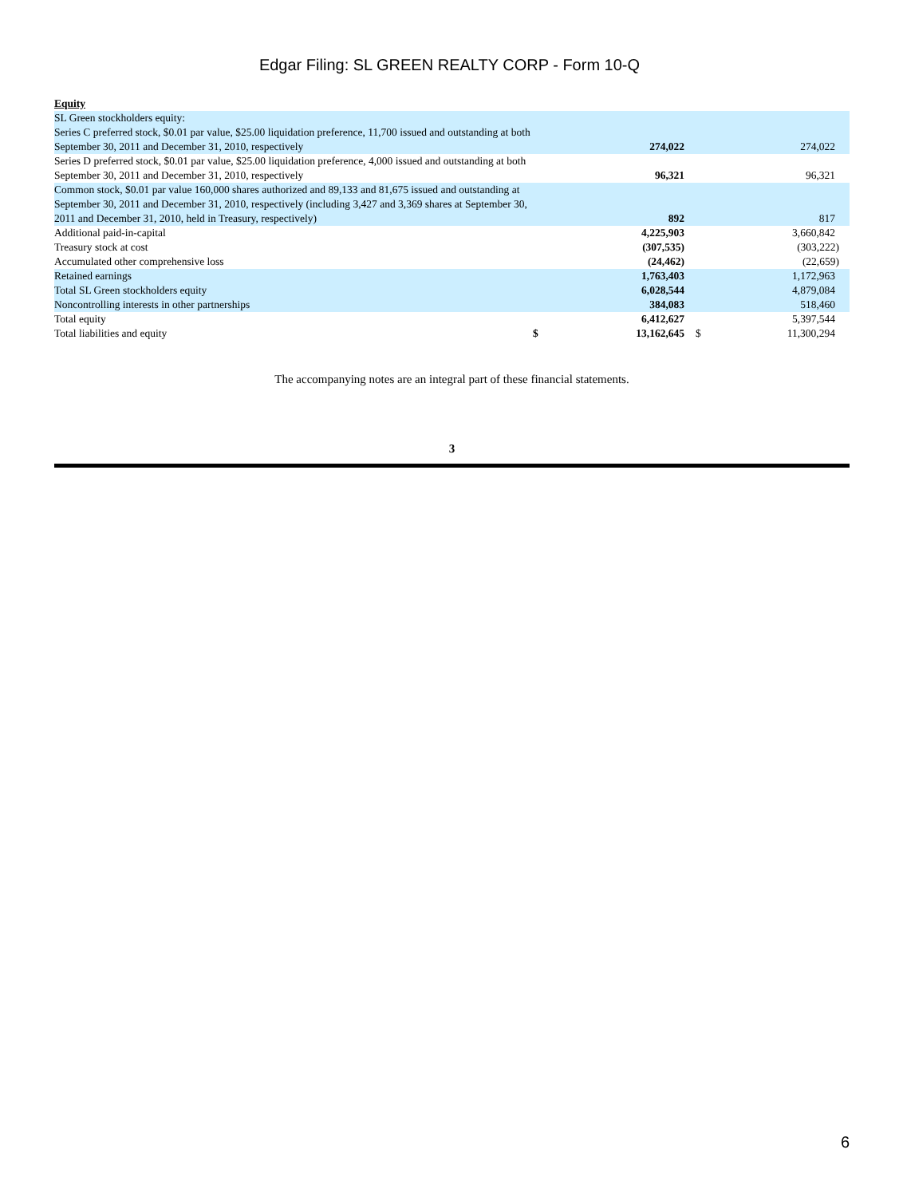Edgar Filing: SL GREEN REALTY CORP - Form 10-Q
| Equity | | | | |
| SL Green stockholders equity: | | | | |
| Series C preferred stock, $0.01 par value, $25.00 liquidation preference, 11,700 issued and outstanding at both September 30, 2011 and December 31, 2010, respectively | | 274,022 | | 274,022 |
| Series D preferred stock, $0.01 par value, $25.00 liquidation preference, 4,000 issued and outstanding at both September 30, 2011 and December 31, 2010, respectively | | 96,321 | | 96,321 |
| Common stock, $0.01 par value 160,000 shares authorized and 89,133 and 81,675 issued and outstanding at September 30, 2011 and December 31, 2010, respectively (including 3,427 and 3,369 shares at September 30, 2011 and December 31, 2010, held in Treasury, respectively) | | 892 | | 817 |
| Additional paid-in-capital | | 4,225,903 | | 3,660,842 |
| Treasury stock at cost | | (307,535) | | (303,222) |
| Accumulated other comprehensive loss | | (24,462) | | (22,659) |
| Retained earnings | | 1,763,403 | | 1,172,963 |
| Total SL Green stockholders equity | | 6,028,544 | | 4,879,084 |
| Noncontrolling interests in other partnerships | | 384,083 | | 518,460 |
| Total equity | | 6,412,627 | | 5,397,544 |
| Total liabilities and equity | $ | 13,162,645 | $ | 11,300,294 |
The accompanying notes are an integral part of these financial statements.
3
6